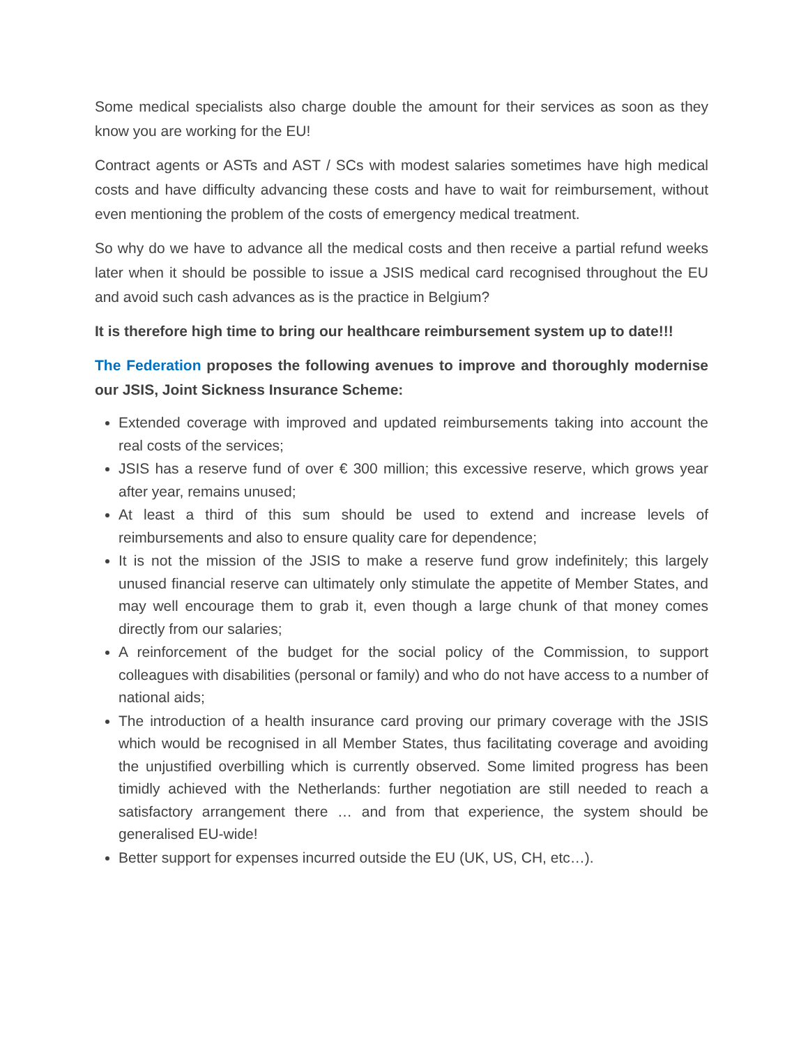Some medical specialists also charge double the amount for their services as soon as they know you are working for the EU!
Contract agents or ASTs and AST / SCs with modest salaries sometimes have high medical costs and have difficulty advancing these costs and have to wait for reimbursement, without even mentioning the problem of the costs of emergency medical treatment.
So why do we have to advance all the medical costs and then receive a partial refund weeks later when it should be possible to issue a JSIS medical card recognised throughout the EU and avoid such cash advances as is the practice in Belgium?
It is therefore high time to bring our healthcare reimbursement system up to date!!!
The Federation proposes the following avenues to improve and thoroughly modernise our JSIS, Joint Sickness Insurance Scheme:
Extended coverage with improved and updated reimbursements taking into account the real costs of the services;
JSIS has a reserve fund of over € 300 million; this excessive reserve, which grows year after year, remains unused;
At least a third of this sum should be used to extend and increase levels of reimbursements and also to ensure quality care for dependence;
It is not the mission of the JSIS to make a reserve fund grow indefinitely; this largely unused financial reserve can ultimately only stimulate the appetite of Member States, and may well encourage them to grab it, even though a large chunk of that money comes directly from our salaries;
A reinforcement of the budget for the social policy of the Commission, to support colleagues with disabilities (personal or family) and who do not have access to a number of national aids;
The introduction of a health insurance card proving our primary coverage with the JSIS which would be recognised in all Member States, thus facilitating coverage and avoiding the unjustified overbilling which is currently observed. Some limited progress has been timidly achieved with the Netherlands: further negotiation are still needed to reach a satisfactory arrangement there … and from that experience, the system should be generalised EU-wide!
Better support for expenses incurred outside the EU (UK, US, CH, etc…).